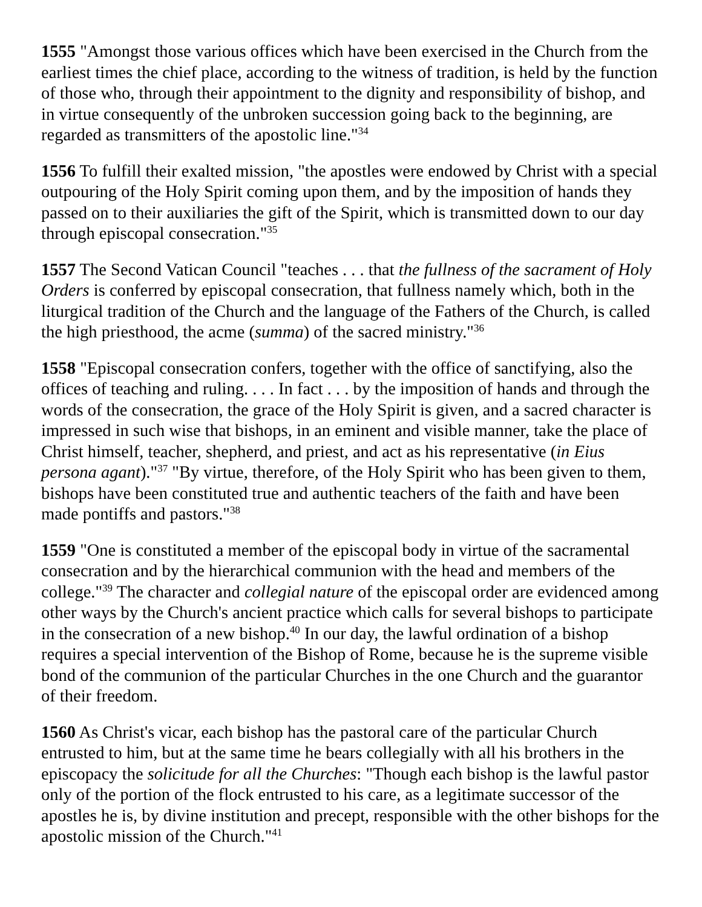1555 "Amongst those various offices which have been exercised in the Church from the earliest times the chief place, according to the witness of tradition, is held by the function of those who, through their appointment to the dignity and responsibility of bishop, and in virtue consequently of the unbroken succession going back to the beginning, are regarded as transmitters of the apostolic line."<sup>34</sup>
1556 To fulfill their exalted mission, "the apostles were endowed by Christ with a special outpouring of the Holy Spirit coming upon them, and by the imposition of hands they passed on to their auxiliaries the gift of the Spirit, which is transmitted down to our day through episcopal consecration."<sup>35</sup>
1557 The Second Vatican Council "teaches . . . that the fullness of the sacrament of Holy Orders is conferred by episcopal consecration, that fullness namely which, both in the liturgical tradition of the Church and the language of the Fathers of the Church, is called the high priesthood, the acme (summa) of the sacred ministry."<sup>36</sup>
1558 "Episcopal consecration confers, together with the office of sanctifying, also the offices of teaching and ruling. . . . In fact . . . by the imposition of hands and through the words of the consecration, the grace of the Holy Spirit is given, and a sacred character is impressed in such wise that bishops, in an eminent and visible manner, take the place of Christ himself, teacher, shepherd, and priest, and act as his representative (in Eius persona agant)."<sup>37</sup> "By virtue, therefore, of the Holy Spirit who has been given to them, bishops have been constituted true and authentic teachers of the faith and have been made pontiffs and pastors."<sup>38</sup>
1559 "One is constituted a member of the episcopal body in virtue of the sacramental consecration and by the hierarchical communion with the head and members of the college."<sup>39</sup> The character and collegial nature of the episcopal order are evidenced among other ways by the Church's ancient practice which calls for several bishops to participate in the consecration of a new bishop.<sup>40</sup> In our day, the lawful ordination of a bishop requires a special intervention of the Bishop of Rome, because he is the supreme visible bond of the communion of the particular Churches in the one Church and the guarantor of their freedom.
1560 As Christ's vicar, each bishop has the pastoral care of the particular Church entrusted to him, but at the same time he bears collegially with all his brothers in the episcopacy the solicitude for all the Churches: "Though each bishop is the lawful pastor only of the portion of the flock entrusted to his care, as a legitimate successor of the apostles he is, by divine institution and precept, responsible with the other bishops for the apostolic mission of the Church."<sup>41</sup>